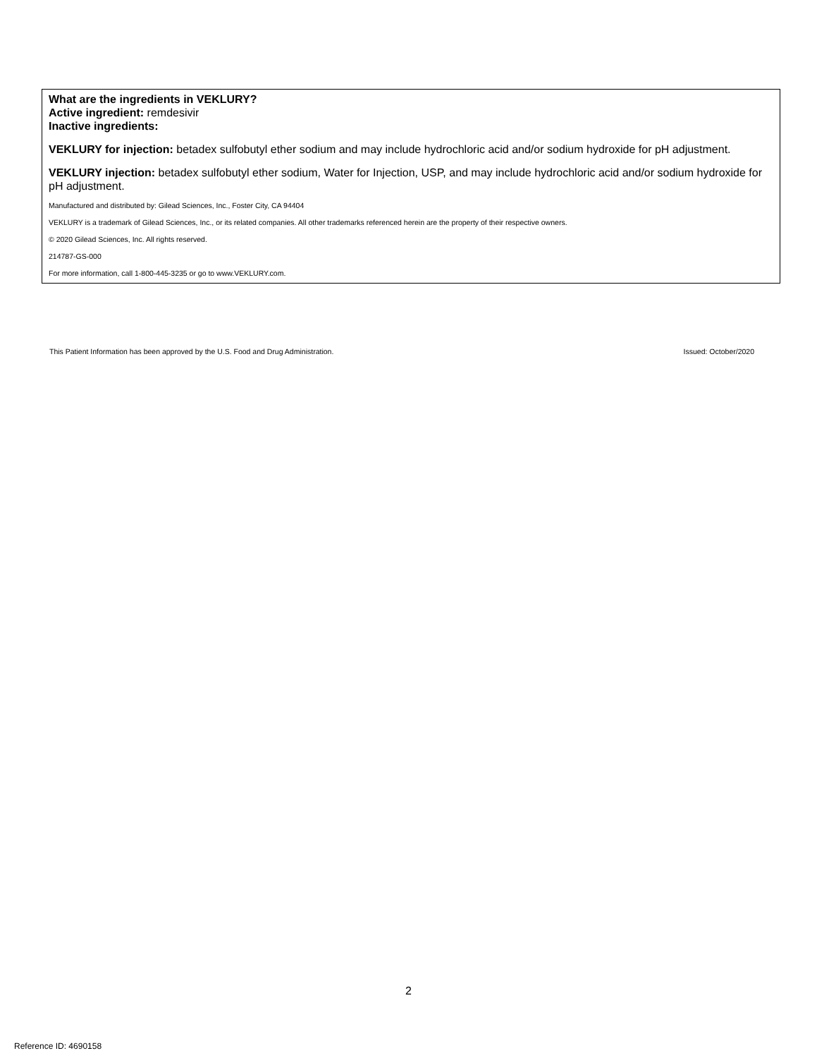What are the ingredients in VEKLURY?
Active ingredient: remdesivir
Inactive ingredients:
VEKLURY for injection: betadex sulfobutyl ether sodium and may include hydrochloric acid and/or sodium hydroxide for pH adjustment.
VEKLURY injection: betadex sulfobutyl ether sodium, Water for Injection, USP, and may include hydrochloric acid and/or sodium hydroxide for pH adjustment.
Manufactured and distributed by: Gilead Sciences, Inc., Foster City, CA 94404
VEKLURY is a trademark of Gilead Sciences, Inc., or its related companies. All other trademarks referenced herein are the property of their respective owners.
© 2020 Gilead Sciences, Inc. All rights reserved.
214787-GS-000
For more information, call 1-800-445-3235 or go to www.VEKLURY.com.
This Patient Information has been approved by the U.S. Food and Drug Administration. Issued: October/2020
2
Reference ID: 4690158